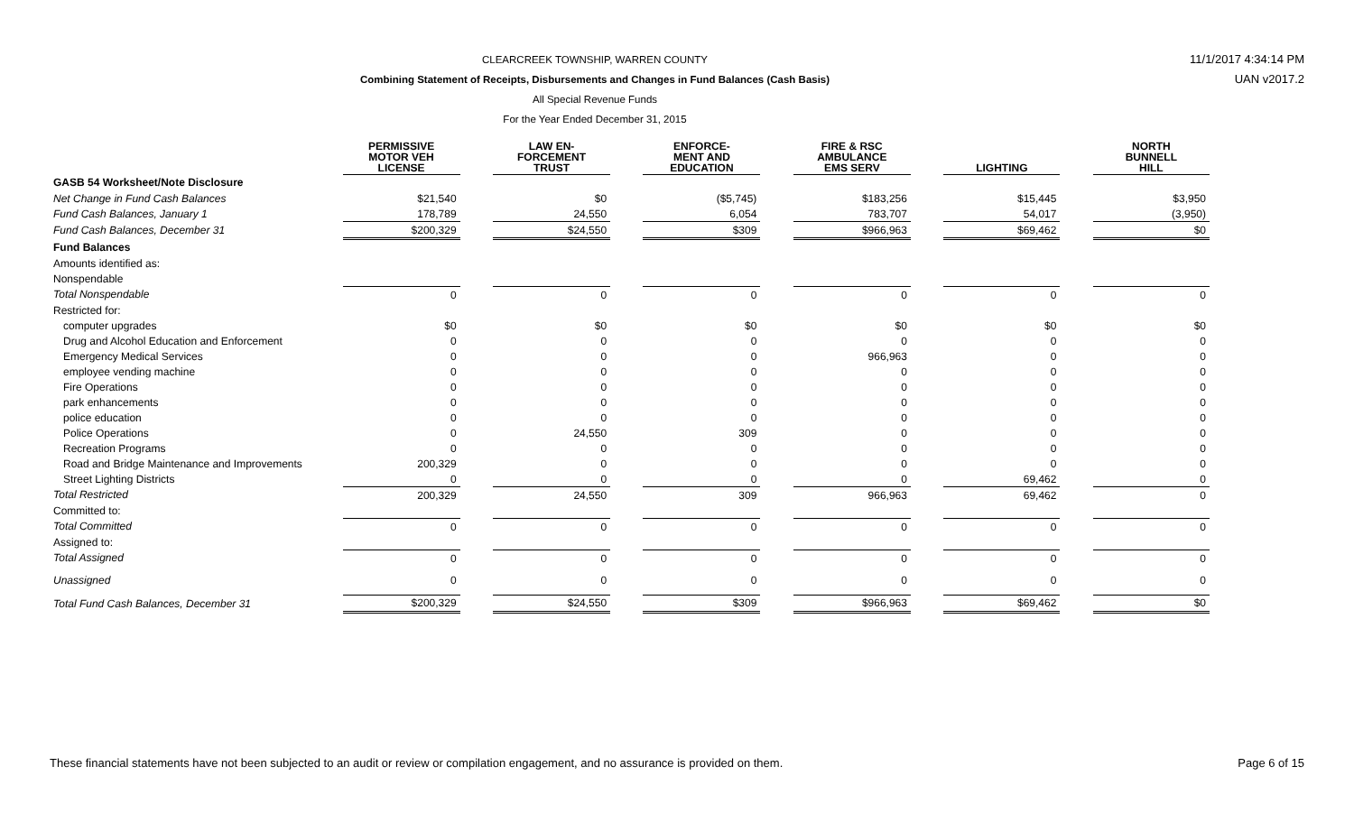CLEARCREEK TOWNSHIP, WARREN COUNTY
Combining Statement of Receipts, Disbursements and Changes in Fund Balances (Cash Basis)
All Special Revenue Funds
For the Year Ended December 31, 2015
11/1/2017 4:34:14 PM
UAN v2017.2
| | PERMISSIVE MOTOR VEH LICENSE | | LAW EN- FORCEMENT TRUST | | ENFORCE- MENT AND EDUCATION | | FIRE & RSC AMBULANCE EMS SERV | | LIGHTING | | NORTH BUNNELL HILL |
| GASB 54 Worksheet/Note Disclosure | | | | | | | | | | | |
| Net Change in Fund Cash Balances | $21,540 | | $0 | | ($5,745) | | $183,256 | | $15,445 | | $3,950 |
| Fund Cash Balances, January 1 | 178,789 | | 24,550 | | 6,054 | | 783,707 | | 54,017 | | (3,950) |
| Fund Cash Balances, December 31 | $200,329 | | $24,550 | | $309 | | $966,963 | | $69,462 | | $0 |
| Fund Balances | | | | | | | | | | | |
| Amounts identified as: | | | | | | | | | | | |
| Nonspendable | | | | | | | | | | | |
| Total Nonspendable | 0 | | 0 | | 0 | | 0 | | 0 | | 0 |
| Restricted for: | | | | | | | | | | | |
| computer upgrades | $0 | | $0 | | $0 | | $0 | | $0 | | $0 |
| Drug and Alcohol Education and Enforcement | 0 | | 0 | | 0 | | 0 | | 0 | | 0 |
| Emergency Medical Services | 0 | | 0 | | 0 | | 966,963 | | 0 | | 0 |
| employee vending machine | 0 | | 0 | | 0 | | 0 | | 0 | | 0 |
| Fire Operations | 0 | | 0 | | 0 | | 0 | | 0 | | 0 |
| park enhancements | 0 | | 0 | | 0 | | 0 | | 0 | | 0 |
| police education | 0 | | 0 | | 0 | | 0 | | 0 | | 0 |
| Police Operations | 0 | | 24,550 | | 309 | | 0 | | 0 | | 0 |
| Recreation Programs | 0 | | 0 | | 0 | | 0 | | 0 | | 0 |
| Road and Bridge Maintenance and Improvements | 200,329 | | 0 | | 0 | | 0 | | 0 | | 0 |
| Street Lighting Districts | 0 | | 0 | | 0 | | 0 | | 69,462 | | 0 |
| Total Restricted | 200,329 | | 24,550 | | 309 | | 966,963 | | 69,462 | | 0 |
| Committed to: | | | | | | | | | | | |
| Total Committed | 0 | | 0 | | 0 | | 0 | | 0 | | 0 |
| Assigned to: | | | | | | | | | | | |
| Total Assigned | 0 | | 0 | | 0 | | 0 | | 0 | | 0 |
| Unassigned | 0 | | 0 | | 0 | | 0 | | 0 | | 0 |
| Total Fund Cash Balances, December 31 | $200,329 | | $24,550 | | $309 | | $966,963 | | $69,462 | | $0 |
These financial statements have not been subjected to an audit or review or compilation engagement, and no assurance is provided on them. Page 6 of 15